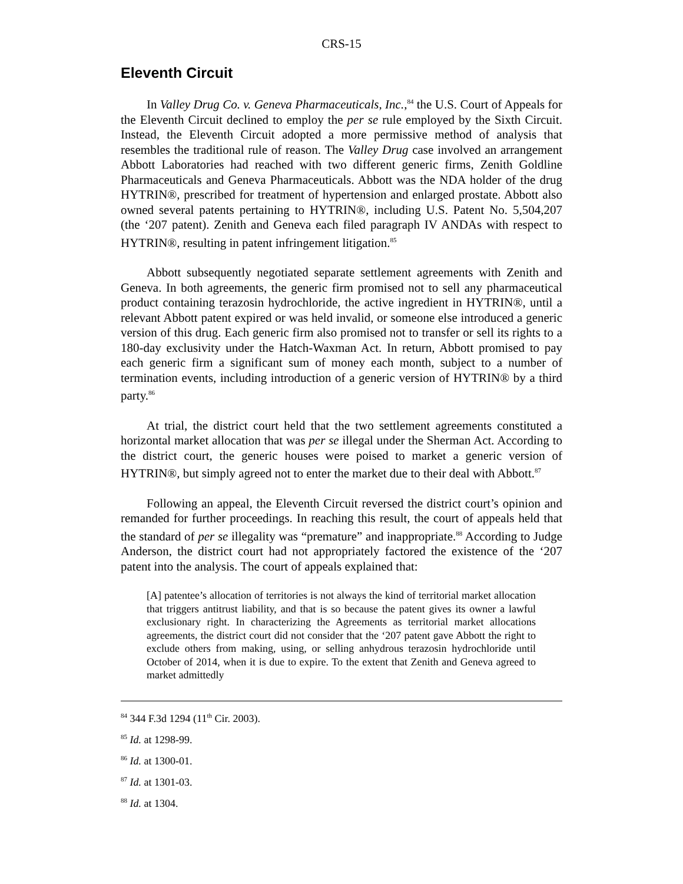CRS-15
Eleventh Circuit
In Valley Drug Co. v. Geneva Pharmaceuticals, Inc.,<sup>84</sup> the U.S. Court of Appeals for the Eleventh Circuit declined to employ the per se rule employed by the Sixth Circuit. Instead, the Eleventh Circuit adopted a more permissive method of analysis that resembles the traditional rule of reason. The Valley Drug case involved an arrangement Abbott Laboratories had reached with two different generic firms, Zenith Goldline Pharmaceuticals and Geneva Pharmaceuticals. Abbott was the NDA holder of the drug HYTRIN®, prescribed for treatment of hypertension and enlarged prostate. Abbott also owned several patents pertaining to HYTRIN®, including U.S. Patent No. 5,504,207 (the ‘207 patent). Zenith and Geneva each filed paragraph IV ANDAs with respect to HYTRIN®, resulting in patent infringement litigation.<sup>85</sup>
Abbott subsequently negotiated separate settlement agreements with Zenith and Geneva. In both agreements, the generic firm promised not to sell any pharmaceutical product containing terazosin hydrochloride, the active ingredient in HYTRIN®, until a relevant Abbott patent expired or was held invalid, or someone else introduced a generic version of this drug. Each generic firm also promised not to transfer or sell its rights to a 180-day exclusivity under the Hatch-Waxman Act. In return, Abbott promised to pay each generic firm a significant sum of money each month, subject to a number of termination events, including introduction of a generic version of HYTRIN® by a third party.<sup>86</sup>
At trial, the district court held that the two settlement agreements constituted a horizontal market allocation that was per se illegal under the Sherman Act. According to the district court, the generic houses were poised to market a generic version of HYTRIN®, but simply agreed not to enter the market due to their deal with Abbott.<sup>87</sup>
Following an appeal, the Eleventh Circuit reversed the district court’s opinion and remanded for further proceedings. In reaching this result, the court of appeals held that the standard of per se illegality was “premature” and inappropriate.<sup>88</sup> According to Judge Anderson, the district court had not appropriately factored the existence of the ‘207 patent into the analysis. The court of appeals explained that:
[A] patentee’s allocation of territories is not always the kind of territorial market allocation that triggers antitrust liability, and that is so because the patent gives its owner a lawful exclusionary right. In characterizing the Agreements as territorial market allocations agreements, the district court did not consider that the ‘207 patent gave Abbott the right to exclude others from making, using, or selling anhydrous terazosin hydrochloride until October of 2014, when it is due to expire. To the extent that Zenith and Geneva agreed to market admittedly
<sup>84</sup> 344 F.3d 1294 (11<sup>th</sup> Cir. 2003).
<sup>85</sup> Id. at 1298-99.
<sup>86</sup> Id. at 1300-01.
<sup>87</sup> Id. at 1301-03.
<sup>88</sup> Id. at 1304.